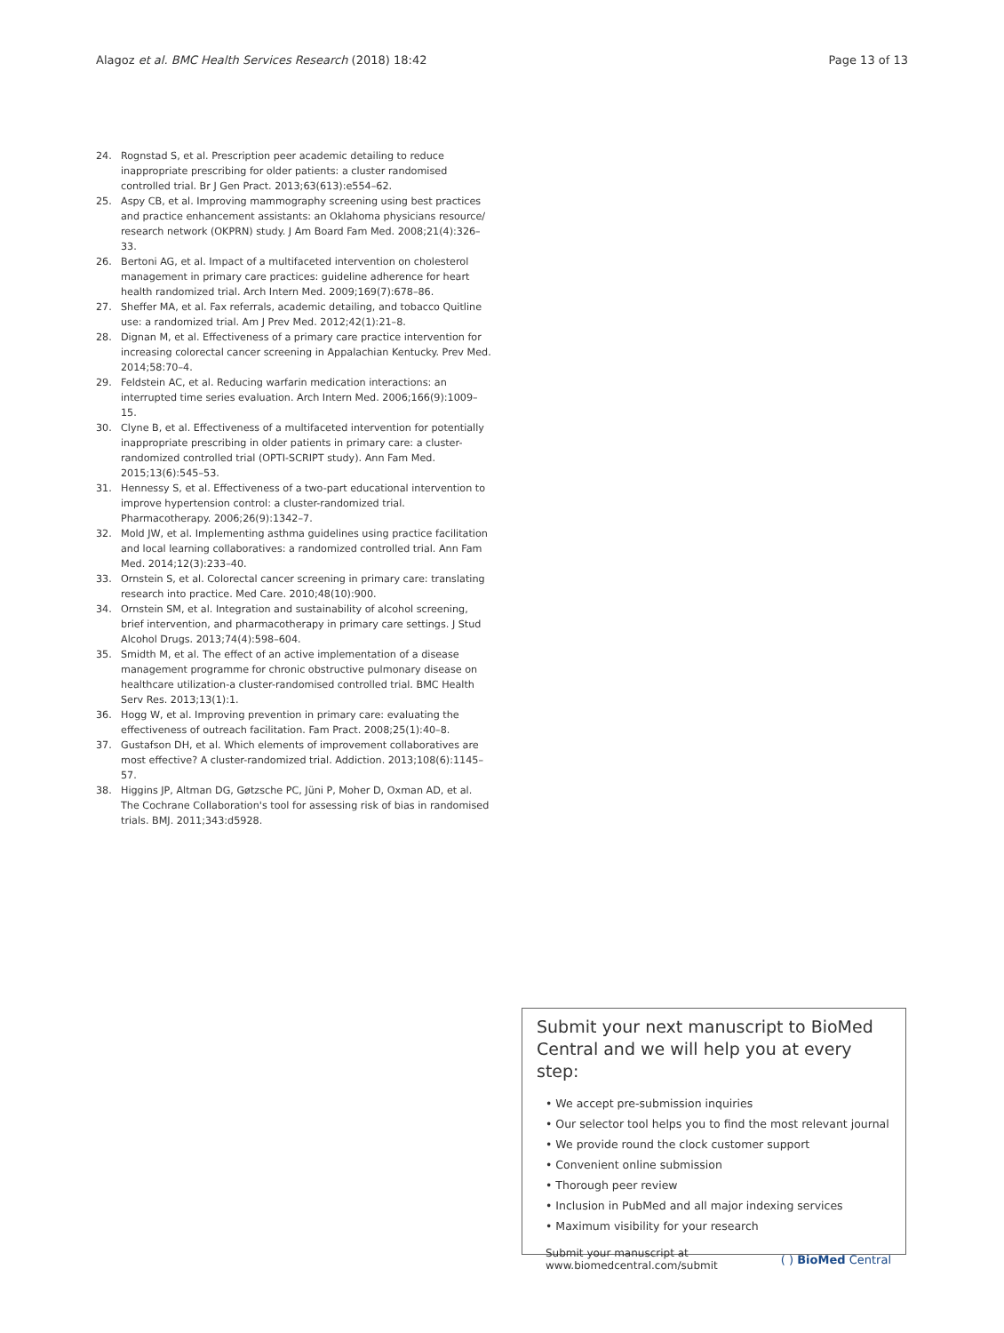Alagoz et al. BMC Health Services Research (2018) 18:42 Page 13 of 13
24. Rognstad S, et al. Prescription peer academic detailing to reduce inappropriate prescribing for older patients: a cluster randomised controlled trial. Br J Gen Pract. 2013;63(613):e554–62.
25. Aspy CB, et al. Improving mammography screening using best practices and practice enhancement assistants: an Oklahoma physicians resource/ research network (OKPRN) study. J Am Board Fam Med. 2008;21(4):326–33.
26. Bertoni AG, et al. Impact of a multifaceted intervention on cholesterol management in primary care practices: guideline adherence for heart health randomized trial. Arch Intern Med. 2009;169(7):678–86.
27. Sheffer MA, et al. Fax referrals, academic detailing, and tobacco Quitline use: a randomized trial. Am J Prev Med. 2012;42(1):21–8.
28. Dignan M, et al. Effectiveness of a primary care practice intervention for increasing colorectal cancer screening in Appalachian Kentucky. Prev Med. 2014;58:70–4.
29. Feldstein AC, et al. Reducing warfarin medication interactions: an interrupted time series evaluation. Arch Intern Med. 2006;166(9):1009–15.
30. Clyne B, et al. Effectiveness of a multifaceted intervention for potentially inappropriate prescribing in older patients in primary care: a cluster-randomized controlled trial (OPTI-SCRIPT study). Ann Fam Med. 2015;13(6):545–53.
31. Hennessy S, et al. Effectiveness of a two-part educational intervention to improve hypertension control: a cluster-randomized trial. Pharmacotherapy. 2006;26(9):1342–7.
32. Mold JW, et al. Implementing asthma guidelines using practice facilitation and local learning collaboratives: a randomized controlled trial. Ann Fam Med. 2014;12(3):233–40.
33. Ornstein S, et al. Colorectal cancer screening in primary care: translating research into practice. Med Care. 2010;48(10):900.
34. Ornstein SM, et al. Integration and sustainability of alcohol screening, brief intervention, and pharmacotherapy in primary care settings. J Stud Alcohol Drugs. 2013;74(4):598–604.
35. Smidth M, et al. The effect of an active implementation of a disease management programme for chronic obstructive pulmonary disease on healthcare utilization-a cluster-randomised controlled trial. BMC Health Serv Res. 2013;13(1):1.
36. Hogg W, et al. Improving prevention in primary care: evaluating the effectiveness of outreach facilitation. Fam Pract. 2008;25(1):40–8.
37. Gustafson DH, et al. Which elements of improvement collaboratives are most effective? A cluster-randomized trial. Addiction. 2013;108(6):1145–57.
38. Higgins JP, Altman DG, Gøtzsche PC, Jüni P, Moher D, Oxman AD, et al. The Cochrane Collaboration's tool for assessing risk of bias in randomised trials. BMJ. 2011;343:d5928.
Submit your next manuscript to BioMed Central and we will help you at every step:
• We accept pre-submission inquiries
• Our selector tool helps you to find the most relevant journal
• We provide round the clock customer support
• Convenient online submission
• Thorough peer review
• Inclusion in PubMed and all major indexing services
• Maximum visibility for your research
Submit your manuscript at
www.biomedcentral.com/submit ( ) BioMed Central